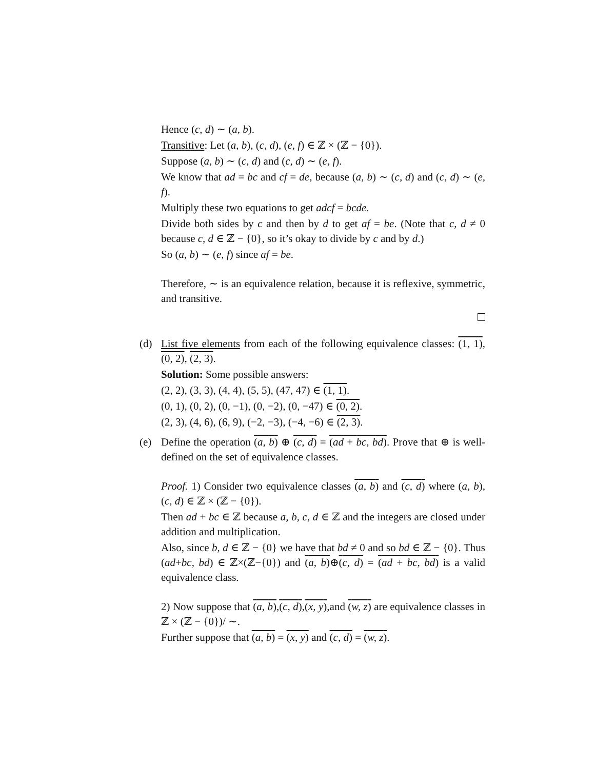Hence (c, d) ∼ (a, b).
Transitive: Let (a, b), (c, d), (e, f) ∈ ℤ × (ℤ − {0}).
Suppose (a, b) ∼ (c, d) and (c, d) ∼ (e, f).
We know that ad = bc and cf = de, because (a, b) ∼ (c, d) and (c, d) ∼ (e, f).
Multiply these two equations to get adcf = bcde.
Divide both sides by c and then by d to get af = be. (Note that c, d ≠ 0 because c, d ∈ ℤ − {0}, so it’s okay to divide by c and by d.)
So (a, b) ∼ (e, f) since af = be.
Therefore, ∼ is an equivalence relation, because it is reflexive, symmetric, and transitive.
(d) List five elements from each of the following equivalence classes: (1, 1), (0, 2), (2, 3).
Solution: Some possible answers:
(2, 2), (3, 3), (4, 4), (5, 5), (47, 47) ∈ (1, 1).
(0, 1), (0, 2), (0, −1), (0, −2), (0, −47) ∈ (0, 2).
(2, 3), (4, 6), (6, 9), (−2, −3), (−4, −6) ∈ (2, 3).
(e) Define the operation (a, b) ⊕ (c, d) = (ad + bc, bd). Prove that ⊕ is well-defined on the set of equivalence classes.
Proof. 1) Consider two equivalence classes (a, b) and (c, d) where (a, b), (c, d) ∈ ℤ × (ℤ − {0}).
Then ad + bc ∈ ℤ because a, b, c, d ∈ ℤ and the integers are closed under addition and multiplication.
Also, since b, d ∈ ℤ − {0} we have that bd ≠ 0 and so bd ∈ ℤ − {0}. Thus (ad+bc, bd) ∈ ℤ×(ℤ−{0}) and (a, b)⊕(c, d) = (ad + bc, bd) is a valid equivalence class.
2) Now suppose that (a, b),(c, d),(x, y),and (w, z) are equivalence classes in ℤ × (ℤ − {0})/ ∼.
Further suppose that (a, b) = (x, y) and (c, d) = (w, z).